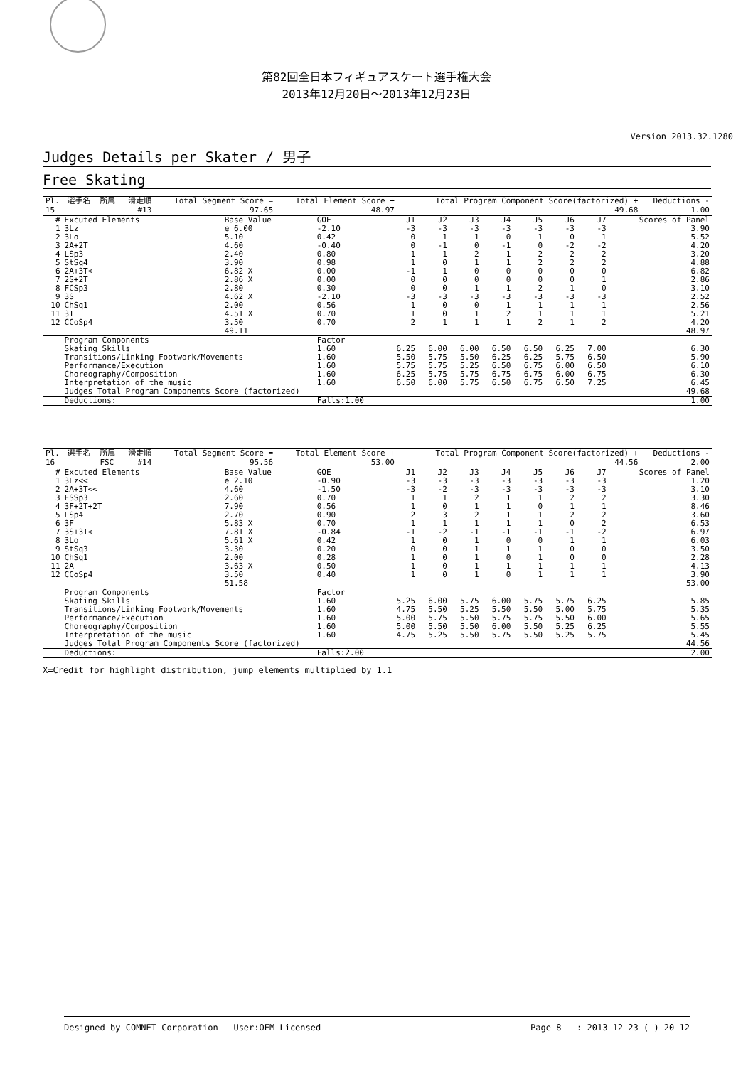第82回全日本フィギュアスケート選手権大会
2013年12月20日～2013年12月23日
Version 2013.32.1280
Judges Details per Skater / 男子
Free Skating
| Pl. | 選手名 | 所属 | 滑走順 | Total Segment Score = | Total Element Score + | Total Program Component Score(factorized) + | Deductions - |
| --- | --- | --- | --- | --- | --- | --- | --- |
| 15 | | | #13 | 97.65 | 48.97 | 49.68 | 1.00 |
| # | Excuted Elements | Base Value | GOE | J1 | J2 | J3 | J4 | J5 | J6 | J7 | Scores of Panel |
| --- | --- | --- | --- | --- | --- | --- | --- | --- | --- | --- | --- |
| 1 | 3Lz | e 6.00 | -2.10 | -3 | -3 | -3 | -3 | -3 | -3 | -3 | 3.90 |
| 2 | 3Lo | 5.10 | 0.42 | 0 | 1 | 1 | 0 | 1 | 0 | 1 | 5.52 |
| 3 | 2A+2T | 4.60 | -0.40 | 0 | -1 | 0 | -1 | 0 | -2 | -2 | 4.20 |
| 4 | LSp3 | 2.40 | 0.80 | 1 | 1 | 2 | 1 | 2 | 2 | 2 | 3.20 |
| 5 | StSq4 | 3.90 | 0.98 | 1 | 0 | 1 | 1 | 2 | 2 | 2 | 4.88 |
| 6 | 2A+3T< | 6.82 X | 0.00 | -1 | 1 | 0 | 0 | 0 | 0 | 0 | 6.82 |
| 7 | 2S+2T | 2.86 X | 0.00 | 0 | 0 | 0 | 0 | 0 | 0 | 1 | 2.86 |
| 8 | FCSp3 | 2.80 | 0.30 | 0 | 0 | 1 | 1 | 2 | 1 | 0 | 3.10 |
| 9 | 3S | 4.62 X | -2.10 | -3 | -3 | -3 | -3 | -3 | -3 | -3 | 2.52 |
| 10 | ChSq1 | 2.00 | 0.56 | 1 | 0 | 0 | 1 | 1 | 1 | 1 | 2.56 |
| 11 | 3T | 4.51 X | 0.70 | 1 | 0 | 1 | 2 | 1 | 1 | 1 | 5.21 |
| 12 | CCoSp4 | 3.50 | 0.70 | 2 | 1 | 1 | 1 | 2 | 1 | 2 | 4.20 |
| | | 49.11 | | | | | | | | | 48.97 |
| | Program Components | | Factor | | | | | | | | |
| | Skating Skills | | 1.60 | 6.25 | 6.00 | 6.00 | 6.50 | 6.50 | 6.25 | 7.00 | 6.30 |
| | Transitions/Linking Footwork/Movements | | 1.60 | 5.50 | 5.75 | 5.50 | 6.25 | 6.25 | 5.75 | 6.50 | 5.90 |
| | Performance/Execution | | 1.60 | 5.75 | 5.75 | 5.25 | 6.50 | 6.75 | 6.00 | 6.50 | 6.10 |
| | Choreography/Composition | | 1.60 | 6.25 | 5.75 | 5.75 | 6.75 | 6.75 | 6.00 | 6.75 | 6.30 |
| | Interpretation of the music | | 1.60 | 6.50 | 6.00 | 5.75 | 6.50 | 6.75 | 6.50 | 7.25 | 6.45 |
| | Judges Total Program Components Score (factorized) | | | | | | | | | | 49.68 |
| | Deductions: | | Falls:1.00 | | | | | | | | 1.00 |
| Pl. | 選手名 | 所属 | 滑走順 | Total Segment Score = | Total Element Score + | Total Program Component Score(factorized) + | Deductions - |
| --- | --- | --- | --- | --- | --- | --- | --- |
| 16 | | FSC | #14 | 95.56 | 53.00 | 44.56 | 2.00 |
| # | Excuted Elements | Base Value | GOE | J1 | J2 | J3 | J4 | J5 | J6 | J7 | Scores of Panel |
| --- | --- | --- | --- | --- | --- | --- | --- | --- | --- | --- | --- |
| 1 | 3Lz<< | e 2.10 | -0.90 | -3 | -3 | -3 | -3 | -3 | -3 | -3 | 1.20 |
| 2 | 2A+3T<< | 4.60 | -1.50 | -3 | -2 | -3 | -3 | -3 | -3 | -3 | 3.10 |
| 3 | FSSp3 | 2.60 | 0.70 | 1 | 1 | 2 | 1 | 1 | 2 | 2 | 3.30 |
| 4 | 3F+2T+2T | 7.90 | 0.56 | 1 | 0 | 1 | 1 | 0 | 1 | 1 | 8.46 |
| 5 | LSp4 | 2.70 | 0.90 | 2 | 3 | 2 | 1 | 1 | 2 | 2 | 3.60 |
| 6 | 3F | 5.83 X | 0.70 | 1 | 1 | 1 | 1 | 1 | 0 | 2 | 6.53 |
| 7 | 3S+3T< | 7.81 X | -0.84 | -1 | -2 | -1 | -1 | -1 | -1 | -2 | 6.97 |
| 8 | 3Lo | 5.61 X | 0.42 | 1 | 0 | 1 | 0 | 0 | 1 | 1 | 6.03 |
| 9 | StSq3 | 3.30 | 0.20 | 0 | 0 | 1 | 1 | 1 | 0 | 0 | 3.50 |
| 10 | ChSq1 | 2.00 | 0.28 | 1 | 0 | 1 | 0 | 1 | 0 | 0 | 2.28 |
| 11 | 2A | 3.63 X | 0.50 | 1 | 0 | 1 | 1 | 1 | 1 | 1 | 4.13 |
| 12 | CCoSp4 | 3.50 | 0.40 | 1 | 0 | 1 | 0 | 1 | 1 | 1 | 3.90 |
| | | 51.58 | | | | | | | | | 53.00 |
| | Program Components | | Factor | | | | | | | | |
| | Skating Skills | | 1.60 | 5.25 | 6.00 | 5.75 | 6.00 | 5.75 | 5.75 | 6.25 | 5.85 |
| | Transitions/Linking Footwork/Movements | | 1.60 | 4.75 | 5.50 | 5.25 | 5.50 | 5.50 | 5.00 | 5.75 | 5.35 |
| | Performance/Execution | | 1.60 | 5.00 | 5.75 | 5.50 | 5.75 | 5.75 | 5.50 | 6.00 | 5.65 |
| | Choreography/Composition | | 1.60 | 5.00 | 5.50 | 5.50 | 6.00 | 5.50 | 5.25 | 6.25 | 5.55 |
| | Interpretation of the music | | 1.60 | 4.75 | 5.25 | 5.50 | 5.75 | 5.50 | 5.25 | 5.75 | 5.45 |
| | Judges Total Program Components Score (factorized) | | | | | | | | | | 44.56 |
| | Deductions: | | Falls:2.00 | | | | | | | | 2.00 |
X=Credit for highlight distribution, jump elements multiplied by 1.1
Designed by COMNET Corporation User:OEM Licensed Page 8 : 2013 12 23 ( ) 20 12